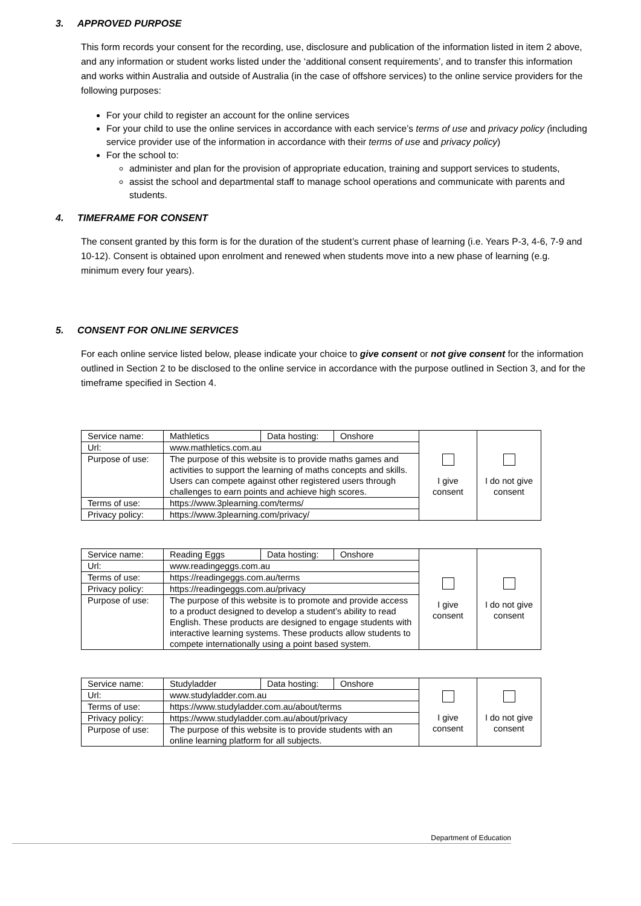3. APPROVED PURPOSE
This form records your consent for the recording, use, disclosure and publication of the information listed in item 2 above, and any information or student works listed under the ‘additional consent requirements’, and to transfer this information and works within Australia and outside of Australia (in the case of offshore services) to the online service providers for the following purposes:
For your child to register an account for the online services
For your child to use the online services in accordance with each service’s terms of use and privacy policy (including service provider use of the information in accordance with their terms of use and privacy policy)
For the school to:
administer and plan for the provision of appropriate education, training and support services to students,
assist the school and departmental staff to manage school operations and communicate with parents and students.
4. TIMEFRAME FOR CONSENT
The consent granted by this form is for the duration of the student’s current phase of learning (i.e. Years P-3, 4-6, 7-9 and 10-12). Consent is obtained upon enrolment and renewed when students move into a new phase of learning (e.g. minimum every four years).
5. CONSENT FOR ONLINE SERVICES
For each online service listed below, please indicate your choice to give consent or not give consent for the information outlined in Section 2 to be disclosed to the online service in accordance with the purpose outlined in Section 3, and for the timeframe specified in Section 4.
| Service name: | Mathletics | Data hosting: | Onshore | I give consent | I do not give consent |
| Url: | www.mathletics.com.au | | | | |
| Purpose of use: | The purpose of this website is to provide maths games and activities to support the learning of maths concepts and skills. Users can compete against other registered users through challenges to earn points and achieve high scores. | | | | |
| Terms of use: | https://www.3plearning.com/terms/ | | | | |
| Privacy policy: | https://www.3plearning.com/privacy/ | | | | |
| Service name: | Reading Eggs | Data hosting: | Onshore | I give consent | I do not give consent |
| Url: | www.readingeggs.com.au | | | | |
| Terms of use: | https://readingeggs.com.au/terms | | | | |
| Privacy policy: | https://readingeggs.com.au/privacy | | | | |
| Purpose of use: | The purpose of this website is to promote and provide access to a product designed to develop a student’s ability to read English. These products are designed to engage students with interactive learning systems. These products allow students to compete internationally using a point based system. | | | | |
| Service name: | Studyladder | Data hosting: | Onshore | I give consent | I do not give consent |
| Url: | www.studyladder.com.au | | | | |
| Terms of use: | https://www.studyladder.com.au/about/terms | | | | |
| Privacy policy: | https://www.studyladder.com.au/about/privacy | | | | |
| Purpose of use: | The purpose of this website is to provide students with an online learning platform for all subjects. | | | | |
Department of Education